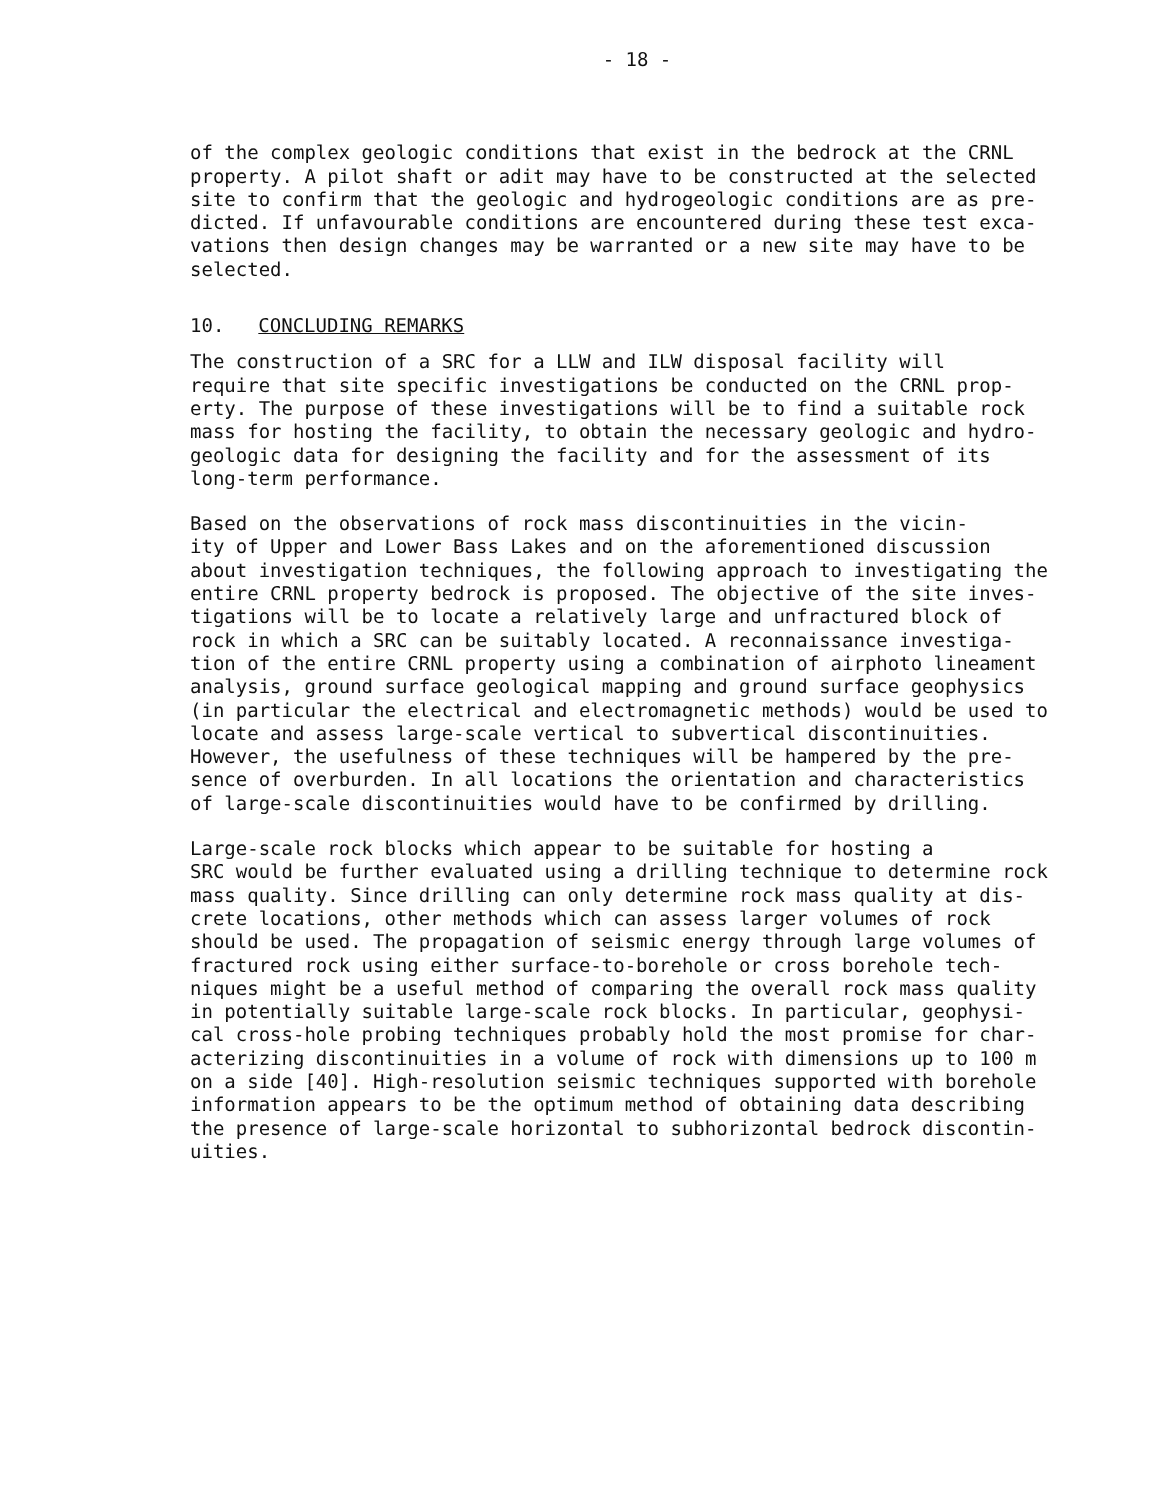- 18 -
of the complex geologic conditions that exist in the bedrock at the CRNL property. A pilot shaft or adit may have to be constructed at the selected site to confirm that the geologic and hydrogeologic conditions are as pre- dicted. If unfavourable conditions are encountered during these test exca- vations then design changes may be warranted or a new site may have to be selected.
10. CONCLUDING REMARKS
The construction of a SRC for a LLW and ILW disposal facility will require that site specific investigations be conducted on the CRNL prop- erty. The purpose of these investigations will be to find a suitable rock mass for hosting the facility, to obtain the necessary geologic and hydro- geologic data for designing the facility and for the assessment of its long-term performance.
Based on the observations of rock mass discontinuities in the vicin- ity of Upper and Lower Bass Lakes and on the aforementioned discussion about investigation techniques, the following approach to investigating the entire CRNL property bedrock is proposed. The objective of the site inves- tigations will be to locate a relatively large and unfractured block of rock in which a SRC can be suitably located. A reconnaissance investiga- tion of the entire CRNL property using a combination of airphoto lineament analysis, ground surface geological mapping and ground surface geophysics (in particular the electrical and electromagnetic methods) would be used to locate and assess large-scale vertical to subvertical discontinuities. However, the usefulness of these techniques will be hampered by the pre- sence of overburden. In all locations the orientation and characteristics of large-scale discontinuities would have to be confirmed by drilling.
Large-scale rock blocks which appear to be suitable for hosting a SRC would be further evaluated using a drilling technique to determine rock mass quality. Since drilling can only determine rock mass quality at dis- crete locations, other methods which can assess larger volumes of rock should be used. The propagation of seismic energy through large volumes of fractured rock using either surface-to-borehole or cross borehole tech- niques might be a useful method of comparing the overall rock mass quality in potentially suitable large-scale rock blocks. In particular, geophysi- cal cross-hole probing techniques probably hold the most promise for char- acterizing discontinuities in a volume of rock with dimensions up to 100 m on a side [40]. High-resolution seismic techniques supported with borehole information appears to be the optimum method of obtaining data describing the presence of large-scale horizontal to subhorizontal bedrock discontin- uities.